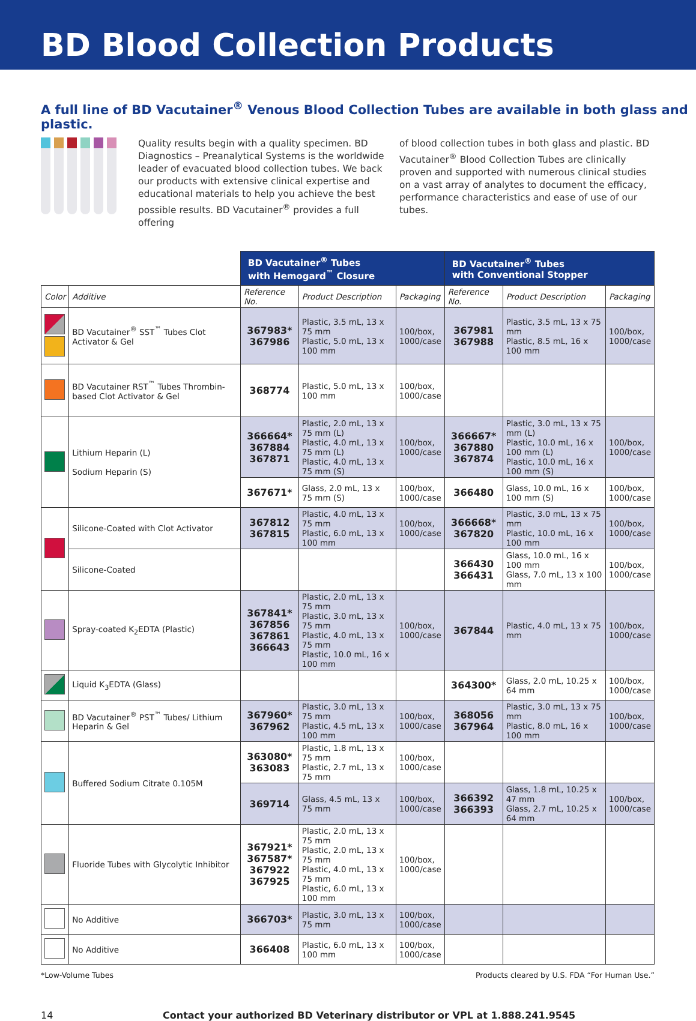BD Blood Collection Products
A full line of BD Vacutainer<sup>®</sup> Venous Blood Collection Tubes are available in both glass and plastic.
Quality results begin with a quality specimen. BD Diagnostics – Preanalytical Systems is the worldwide leader of evacuated blood collection tubes. We back our products with extensive clinical expertise and educational materials to help you achieve the best possible results. BD Vacutainer<sup>®</sup> provides a full offering
of blood collection tubes in both glass and plastic. BD Vacutainer<sup>®</sup> Blood Collection Tubes are clinically proven and supported with numerous clinical studies on a vast array of analytes to document the efficacy, performance characteristics and ease of use of our tubes.
| | | BD Vacutainer<sup>®</sup> Tubes with Hemogard<sup>™</sup> Closure | | | BD Vacutainer<sup>®</sup> Tubes with Conventional Stopper | | |
| Color | Additive | Reference No. | Product Description | Packaging | Reference No. | Product Description | Packaging |
| | BD Vacutainer<sup>®</sup> SST<sup>™</sup> Tubes Clot Activator & Gel | 367983* 367986 | Plastic, 3.5 mL, 13 x 75 mm Plastic, 5.0 mL, 13 x 100 mm | 100/box, 1000/case | 367981 367988 | Plastic, 3.5 mL, 13 x 75 mm Plastic, 8.5 mL, 16 x 100 mm | 100/box, 1000/case |
| | BD Vacutainer RST<sup>™</sup> Tubes Thrombin-based Clot Activator & Gel | 368774 | Plastic, 5.0 mL, 13 x 100 mm | 100/box, 1000/case | | | |
| | Lithium Heparin (L) Sodium Heparin (S) | 366664* 367884 367871 | Plastic, 2.0 mL, 13 x 75 mm (L) Plastic, 4.0 mL, 13 x 75 mm (L) Plastic, 4.0 mL, 13 x 75 mm (S) | 100/box, 1000/case | 366667* 367880 367874 | Plastic, 3.0 mL, 13 x 75 mm (L) Plastic, 10.0 mL, 16 x 100 mm (L) Plastic, 10.0 mL, 16 x 100 mm (S) | 100/box, 1000/case |
| | | 367671* | Glass, 2.0 mL, 13 x 75 mm (S) | 100/box, 1000/case | 366480 | Glass, 10.0 mL, 16 x 100 mm (S) | 100/box, 1000/case |
| | Silicone-Coated with Clot Activator | 367812 367815 | Plastic, 4.0 mL, 13 x 75 mm Plastic, 6.0 mL, 13 x 100 mm | 100/box, 1000/case | 366668* 367820 | Plastic, 3.0 mL, 13 x 75 mm Plastic, 10.0 mL, 16 x 100 mm | 100/box, 1000/case |
| | Silicone-Coated | | | | 366430 366431 | Glass, 10.0 mL, 16 x 100 mm Glass, 7.0 mL, 13 x 100 mm | 100/box, 1000/case |
| | Spray-coated K<sub>2</sub>EDTA (Plastic) | 367841* 367856 367861 366643 | Plastic, 2.0 mL, 13 x 75 mm Plastic, 3.0 mL, 13 x 75 mm Plastic, 4.0 mL, 13 x 75 mm Plastic, 10.0 mL, 16 x 100 mm | 100/box, 1000/case | 367844 | Plastic, 4.0 mL, 13 x 75 mm | 100/box, 1000/case |
| | Liquid K<sub>3</sub>EDTA (Glass) | | | | 364300* | Glass, 2.0 mL, 10.25 x 64 mm | 100/box, 1000/case |
| | BD Vacutainer<sup>®</sup> PST<sup>™</sup> Tubes/ Lithium Heparin & Gel | 367960* 367962 | Plastic, 3.0 mL, 13 x 75 mm Plastic, 4.5 mL, 13 x 100 mm | 100/box, 1000/case | 368056 367964 | Plastic, 3.0 mL, 13 x 75 mm Plastic, 8.0 mL, 16 x 100 mm | 100/box, 1000/case |
| | Buffered Sodium Citrate 0.105M | 363080* 363083 | Plastic, 1.8 mL, 13 x 75 mm Plastic, 2.7 mL, 13 x 75 mm | 100/box, 1000/case | | | |
| | | 369714 | Glass, 4.5 mL, 13 x 75 mm | 100/box, 1000/case | 366392 366393 | Glass, 1.8 mL, 10.25 x 47 mm Glass, 2.7 mL, 10.25 x 64 mm | 100/box, 1000/case |
| | Fluoride Tubes with Glycolytic Inhibitor | 367921* 367587* 367922 367925 | Plastic, 2.0 mL, 13 x 75 mm Plastic, 2.0 mL, 13 x 75 mm Plastic, 4.0 mL, 13 x 75 mm Plastic, 6.0 mL, 13 x 100 mm | 100/box, 1000/case | | | |
| | No Additive | 366703* | Plastic, 3.0 mL, 13 x 75 mm | 100/box, 1000/case | | | |
| | No Additive | 366408 | Plastic, 6.0 mL, 13 x 100 mm | 100/box, 1000/case | | | |
*Low-Volume Tubes Products cleared by U.S. FDA “For Human Use.”
14 Contact your authorized BD Veterinary distributor or VPL at 1.888.241.9545